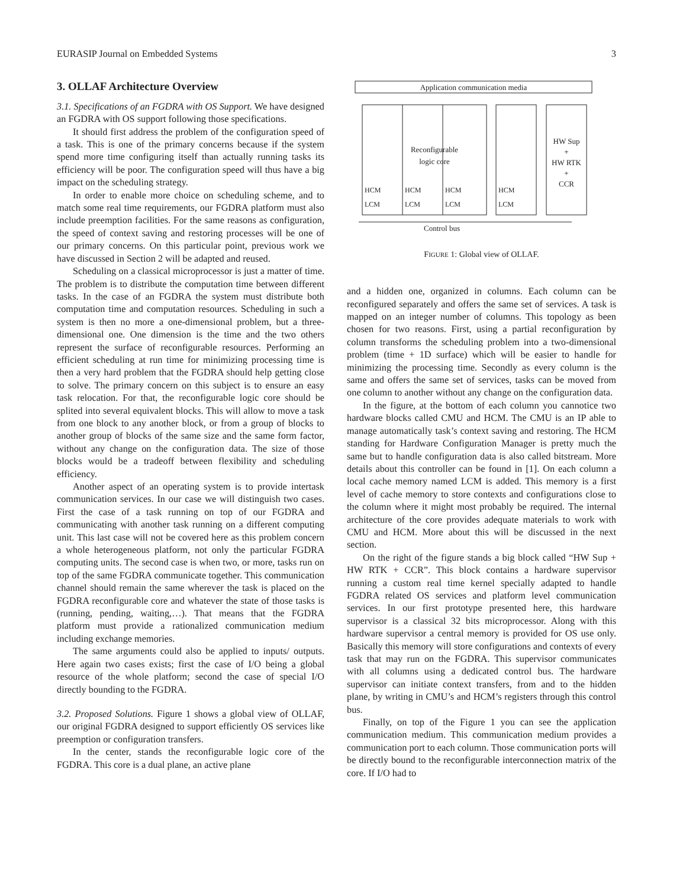EURASIP Journal on Embedded Systems 3
3. OLLAF Architecture Overview
3.1. Specifications of an FGDRA with OS Support. We have designed an FGDRA with OS support following those specifications.
It should first address the problem of the configuration speed of a task. This is one of the primary concerns because if the system spend more time configuring itself than actually running tasks its efficiency will be poor. The configuration speed will thus have a big impact on the scheduling strategy.
In order to enable more choice on scheduling scheme, and to match some real time requirements, our FGDRA platform must also include preemption facilities. For the same reasons as configuration, the speed of context saving and restoring processes will be one of our primary concerns. On this particular point, previous work we have discussed in Section 2 will be adapted and reused.
Scheduling on a classical microprocessor is just a matter of time. The problem is to distribute the computation time between different tasks. In the case of an FGDRA the system must distribute both computation time and computation resources. Scheduling in such a system is then no more a one-dimensional problem, but a three-dimensional one. One dimension is the time and the two others represent the surface of reconfigurable resources. Performing an efficient scheduling at run time for minimizing processing time is then a very hard problem that the FGDRA should help getting close to solve. The primary concern on this subject is to ensure an easy task relocation. For that, the reconfigurable logic core should be splited into several equivalent blocks. This will allow to move a task from one block to any another block, or from a group of blocks to another group of blocks of the same size and the same form factor, without any change on the configuration data. The size of those blocks would be a tradeoff between flexibility and scheduling efficiency.
Another aspect of an operating system is to provide intertask communication services. In our case we will distinguish two cases. First the case of a task running on top of our FGDRA and communicating with another task running on a different computing unit. This last case will not be covered here as this problem concern a whole heterogeneous platform, not only the particular FGDRA computing units. The second case is when two, or more, tasks run on top of the same FGDRA communicate together. This communication channel should remain the same wherever the task is placed on the FGDRA reconfigurable core and whatever the state of those tasks is (running, pending, waiting,…). That means that the FGDRA platform must provide a rationalized communication medium including exchange memories.
The same arguments could also be applied to inputs/ outputs. Here again two cases exists; first the case of I/O being a global resource of the whole platform; second the case of special I/O directly bounding to the FGDRA.
3.2. Proposed Solutions. Figure 1 shows a global view of OLLAF, our original FGDRA designed to support efficiently OS services like preemption or configuration transfers.
In the center, stands the reconfigurable logic core of the FGDRA. This core is a dual plane, an active plane
Application communication media
Reconfigurable
logic core
HW Sup
+
HW RTK
+
CCR
HCM
LCM
HCM
LCM
HCM
LCM
HCM
LCM
Control bus
FIGURE 1: Global view of OLLAF.
and a hidden one, organized in columns. Each column can be reconfigured separately and offers the same set of services. A task is mapped on an integer number of columns. This topology as been chosen for two reasons. First, using a partial reconfiguration by column transforms the scheduling problem into a two-dimensional problem (time + 1D surface) which will be easier to handle for minimizing the processing time. Secondly as every column is the same and offers the same set of services, tasks can be moved from one column to another without any change on the configuration data.
In the figure, at the bottom of each column you cannotice two hardware blocks called CMU and HCM. The CMU is an IP able to manage automatically task’s context saving and restoring. The HCM standing for Hardware Configuration Manager is pretty much the same but to handle configuration data is also called bitstream. More details about this controller can be found in [1]. On each column a local cache memory named LCM is added. This memory is a first level of cache memory to store contexts and configurations close to the column where it might most probably be required. The internal architecture of the core provides adequate materials to work with CMU and HCM. More about this will be discussed in the next section.
On the right of the figure stands a big block called “HW Sup + HW RTK + CCR”. This block contains a hardware supervisor running a custom real time kernel specially adapted to handle FGDRA related OS services and platform level communication services. In our first prototype presented here, this hardware supervisor is a classical 32 bits microprocessor. Along with this hardware supervisor a central memory is provided for OS use only. Basically this memory will store configurations and contexts of every task that may run on the FGDRA. This supervisor communicates with all columns using a dedicated control bus. The hardware supervisor can initiate context transfers, from and to the hidden plane, by writing in CMU’s and HCM’s registers through this control bus.
Finally, on top of the Figure 1 you can see the application communication medium. This communication medium provides a communication port to each column. Those communication ports will be directly bound to the reconfigurable interconnection matrix of the core. If I/O had to